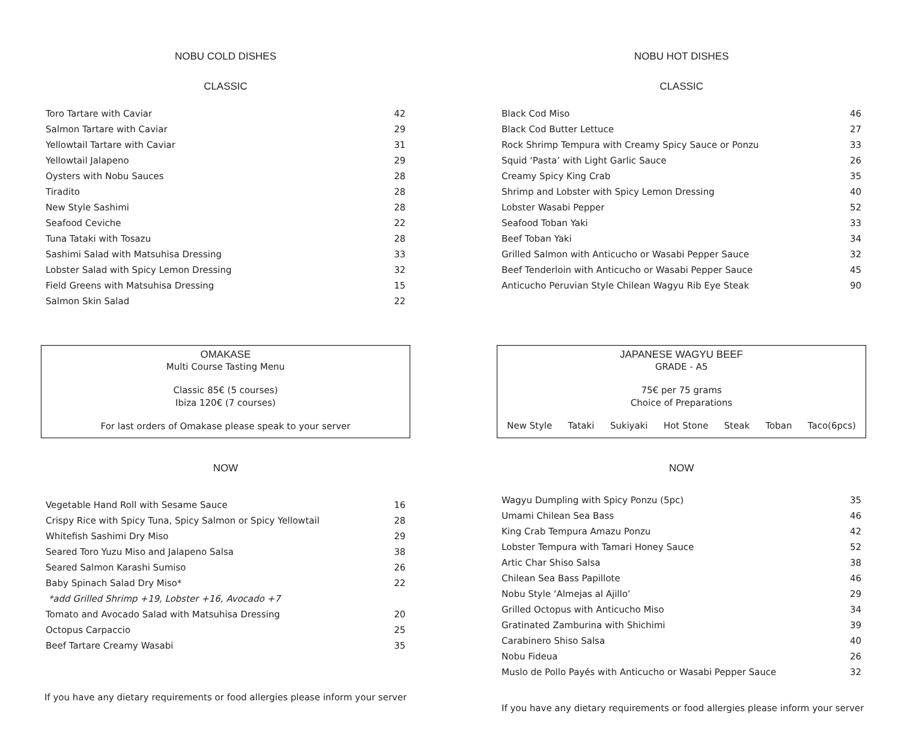NOBU COLD DISHES
CLASSIC
| Toro Tartare with Caviar | 42 |
| Salmon Tartare with Caviar | 29 |
| Yellowtail Tartare with Caviar | 31 |
| Yellowtail Jalapeno | 29 |
| Oysters with Nobu Sauces | 28 |
| Tiradito | 28 |
| New Style Sashimi | 28 |
| Seafood Ceviche | 22 |
| Tuna Tataki with Tosazu | 28 |
| Sashimi Salad with Matsuhisa Dressing | 33 |
| Lobster Salad with Spicy Lemon Dressing | 32 |
| Field Greens with Matsuhisa Dressing | 15 |
| Salmon Skin Salad | 22 |
OMAKASE
Multi Course Tasting Menu
Classic 85€ (5 courses)
Ibiza 120€ (7 courses)
For last orders of Omakase please speak to your server
NOW
| Vegetable Hand Roll with Sesame Sauce | 16 |
| Crispy Rice with Spicy Tuna, Spicy Salmon or Spicy Yellowtail | 28 |
| Whitefish Sashimi Dry Miso | 29 |
| Seared Toro Yuzu Miso and Jalapeno Salsa | 38 |
| Seared Salmon Karashi Sumiso | 26 |
| Baby Spinach Salad Dry Miso* | 22 |
| *add Grilled Shrimp +19, Lobster +16, Avocado +7 | |
| Tomato and Avocado Salad with Matsuhisa Dressing | 20 |
| Octopus Carpaccio | 25 |
| Beef Tartare Creamy Wasabi | 35 |
If you have any dietary requirements or food allergies please inform your server
NOBU HOT DISHES
CLASSIC
| Black Cod Miso | 46 |
| Black Cod Butter Lettuce | 27 |
| Rock Shrimp Tempura with Creamy Spicy Sauce or Ponzu | 33 |
| Squid ‘Pasta’ with Light Garlic Sauce | 26 |
| Creamy Spicy King Crab | 35 |
| Shrimp and Lobster with Spicy Lemon Dressing | 40 |
| Lobster Wasabi Pepper | 52 |
| Seafood Toban Yaki | 33 |
| Beef Toban Yaki | 34 |
| Grilled Salmon with Anticucho or Wasabi Pepper Sauce | 32 |
| Beef Tenderloin with Anticucho or Wasabi Pepper Sauce | 45 |
| Anticucho Peruvian Style Chilean Wagyu Rib Eye Steak | 90 |
JAPANESE WAGYU BEEF
GRADE - A5
75€ per 75 grams
Choice of Preparations
New Style Tataki Sukiyaki Hot Stone Steak Toban Taco(6pcs)
NOW
| Wagyu Dumpling with Spicy Ponzu (5pc) | 35 |
| Umami Chilean Sea Bass | 46 |
| King Crab Tempura Amazu Ponzu | 42 |
| Lobster Tempura with Tamari Honey Sauce | 52 |
| Artic Char Shiso Salsa | 38 |
| Chilean Sea Bass Papillote | 46 |
| Nobu Style ‘Almejas al Ajillo’ | 29 |
| Grilled Octopus with Anticucho Miso | 34 |
| Gratinated Zamburina with Shichimi | 39 |
| Carabinero Shiso Salsa | 40 |
| Nobu Fideua | 26 |
| Muslo de Pollo Payés with Anticucho or Wasabi Pepper Sauce | 32 |
If you have any dietary requirements or food allergies please inform your server